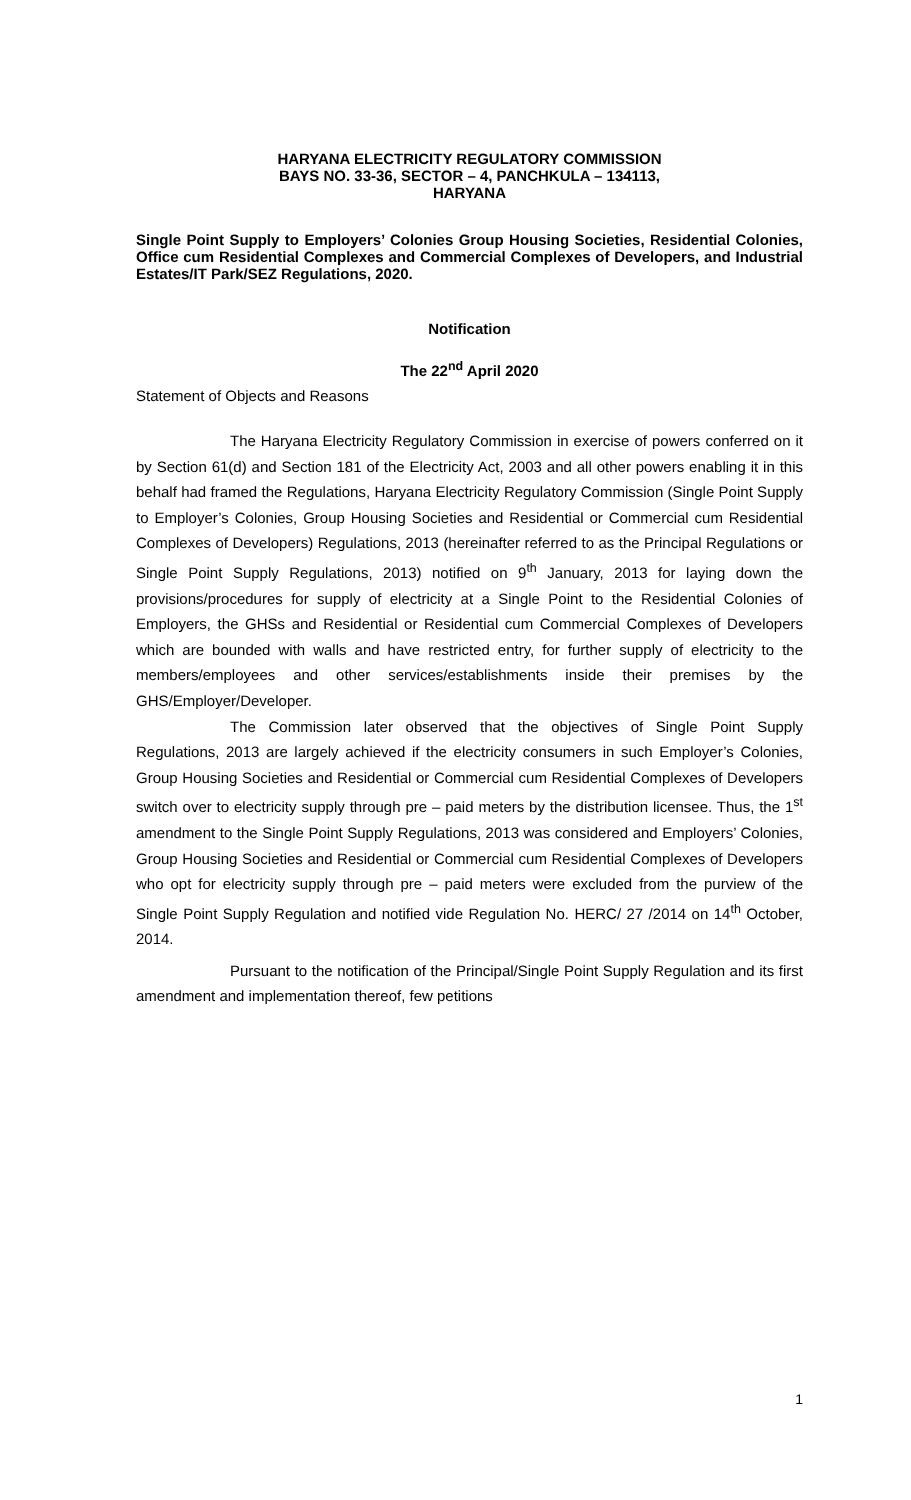HARYANA ELECTRICITY REGULATORY COMMISSION
BAYS NO. 33-36, SECTOR – 4, PANCHKULA – 134113,
HARYANA
Single Point Supply to Employers’ Colonies Group Housing Societies, Residential Colonies, Office cum Residential Complexes and Commercial Complexes of Developers, and Industrial Estates/IT Park/SEZ Regulations, 2020.
Notification
The 22<sup>nd</sup> April 2020
Statement of Objects and Reasons
The Haryana Electricity Regulatory Commission in exercise of powers conferred on it by Section 61(d) and Section 181 of the Electricity Act, 2003 and all other powers enabling it in this behalf had framed the Regulations, Haryana Electricity Regulatory Commission (Single Point Supply to Employer’s Colonies, Group Housing Societies and Residential or Commercial cum Residential Complexes of Developers) Regulations, 2013 (hereinafter referred to as the Principal Regulations or Single Point Supply Regulations, 2013) notified on 9<sup>th</sup> January, 2013 for laying down the provisions/procedures for supply of electricity at a Single Point to the Residential Colonies of Employers, the GHSs and Residential or Residential cum Commercial Complexes of Developers which are bounded with walls and have restricted entry, for further supply of electricity to the members/employees and other services/establishments inside their premises by the GHS/Employer/Developer.
The Commission later observed that the objectives of Single Point Supply Regulations, 2013 are largely achieved if the electricity consumers in such Employer’s Colonies, Group Housing Societies and Residential or Commercial cum Residential Complexes of Developers switch over to electricity supply through pre – paid meters by the distribution licensee. Thus, the 1<sup>st</sup> amendment to the Single Point Supply Regulations, 2013 was considered and Employers’ Colonies, Group Housing Societies and Residential or Commercial cum Residential Complexes of Developers who opt for electricity supply through pre – paid meters were excluded from the purview of the Single Point Supply Regulation and notified vide Regulation No. HERC/ 27 /2014 on 14<sup>th</sup> October, 2014.
Pursuant to the notification of the Principal/Single Point Supply Regulation and its first amendment and implementation thereof, few petitions
1